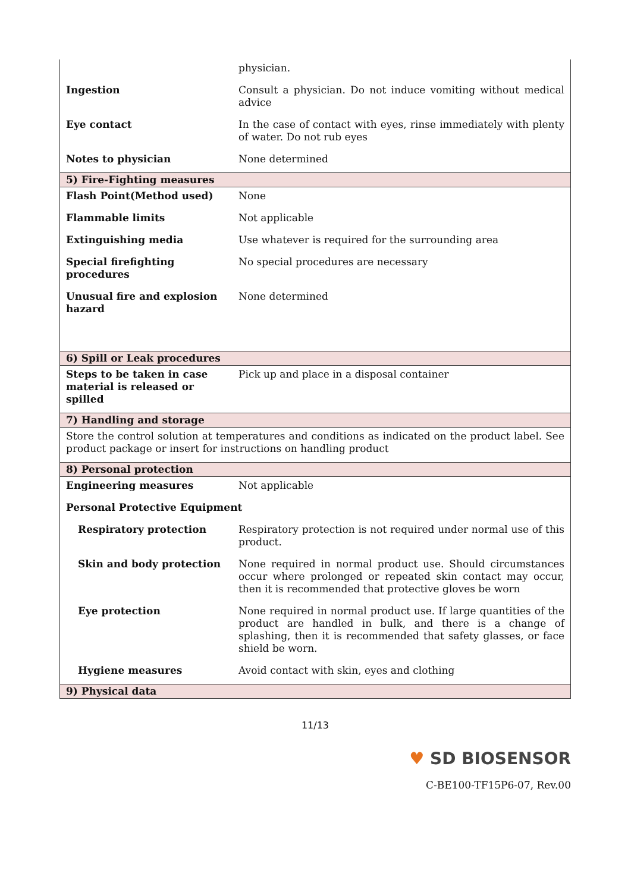| | physician. |
| Ingestion | Consult a physician. Do not induce vomiting without medical advice |
| Eye contact | In the case of contact with eyes, rinse immediately with plenty of water. Do not rub eyes |
| Notes to physician | None determined |
| 5) Fire-Fighting measures | |
| Flash Point(Method used) | None |
| Flammable limits | Not applicable |
| Extinguishing media | Use whatever is required for the surrounding area |
| Special firefighting procedures | No special procedures are necessary |
| Unusual fire and explosion hazard | None determined |
| 6) Spill or Leak procedures | |
| Steps to be taken in case material is released or spilled | Pick up and place in a disposal container |
| 7) Handling and storage | |
| Store the control solution at temperatures and conditions as indicated on the product label. See product package or insert for instructions on handling product | |
| 8) Personal protection | |
| Engineering measures | Not applicable |
| Personal Protective Equipment | |
| Respiratory protection | Respiratory protection is not required under normal use of this product. |
| Skin and body protection | None required in normal product use. Should circumstances occur where prolonged or repeated skin contact may occur, then it is recommended that protective gloves be worn |
| Eye protection | None required in normal product use. If large quantities of the product are handled in bulk, and there is a change of splashing, then it is recommended that safety glasses, or face shield be worn. |
| Hygiene measures | Avoid contact with skin, eyes and clothing |
| 9) Physical data | |
11/13
♥ SD BIOSENSOR
C-BE100-TF15P6-07, Rev.00